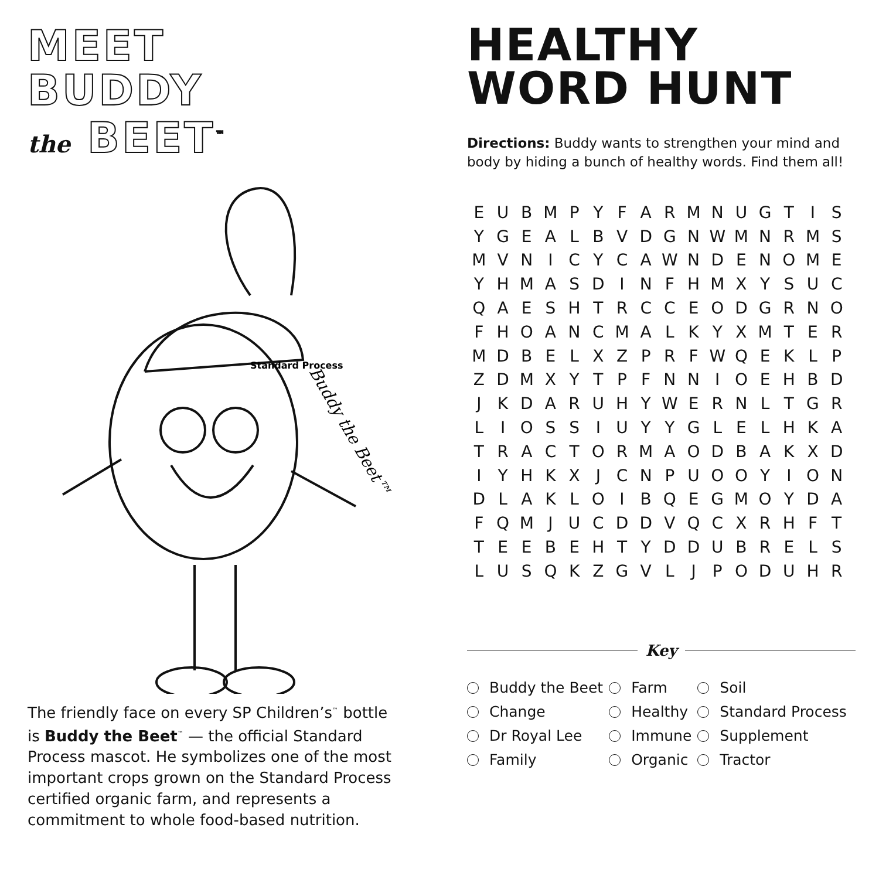MEET
BUDDY
the BEET<sup>™</sup>
Buddy the Beet™
Standard Process
The friendly face on every SP Children’s<sup>™</sup> bottle is Buddy the Beet<sup>™</sup> — the official Standard Process mascot. He symbolizes one of the most important crops grown on the Standard Process certified organic farm, and represents a commitment to whole food-based nutrition.
HEALTHY
WORD HUNT
Directions: Buddy wants to strengthen your mind and body by hiding a bunch of healthy words. Find them all!
| E | U | B | M | P | Y | F | A | R | M | N | U | G | T | I | S |
| Y | G | E | A | L | B | V | D | G | N | W | M | N | R | M | S |
| M | V | N | I | C | Y | C | A | W | N | D | E | N | O | M | E |
| Y | H | M | A | S | D | I | N | F | H | M | X | Y | S | U | C |
| Q | A | E | S | H | T | R | C | C | E | O | D | G | R | N | O |
| F | H | O | A | N | C | M | A | L | K | Y | X | M | T | E | R |
| M | D | B | E | L | X | Z | P | R | F | W | Q | E | K | L | P |
| Z | D | M | X | Y | T | P | F | N | N | I | O | E | H | B | D |
| J | K | D | A | R | U | H | Y | W | E | R | N | L | T | G | R |
| L | I | O | S | S | I | U | Y | Y | G | L | E | L | H | K | A |
| T | R | A | C | T | O | R | M | A | O | D | B | A | K | X | D |
| I | Y | H | K | X | J | C | N | P | U | O | O | Y | I | O | N |
| D | L | A | K | L | O | I | B | Q | E | G | M | O | Y | D | A |
| F | Q | M | J | U | C | D | D | V | Q | C | X | R | H | F | T |
| T | E | E | B | E | H | T | Y | D | D | U | B | R | E | L | S |
| L | U | S | Q | K | Z | G | V | L | J | P | O | D | U | H | R |
Key
| Buddy the Beet | Farm | Soil |
| Change | Healthy | Standard Process |
| Dr Royal Lee | Immune | Supplement |
| Family | Organic | Tractor |